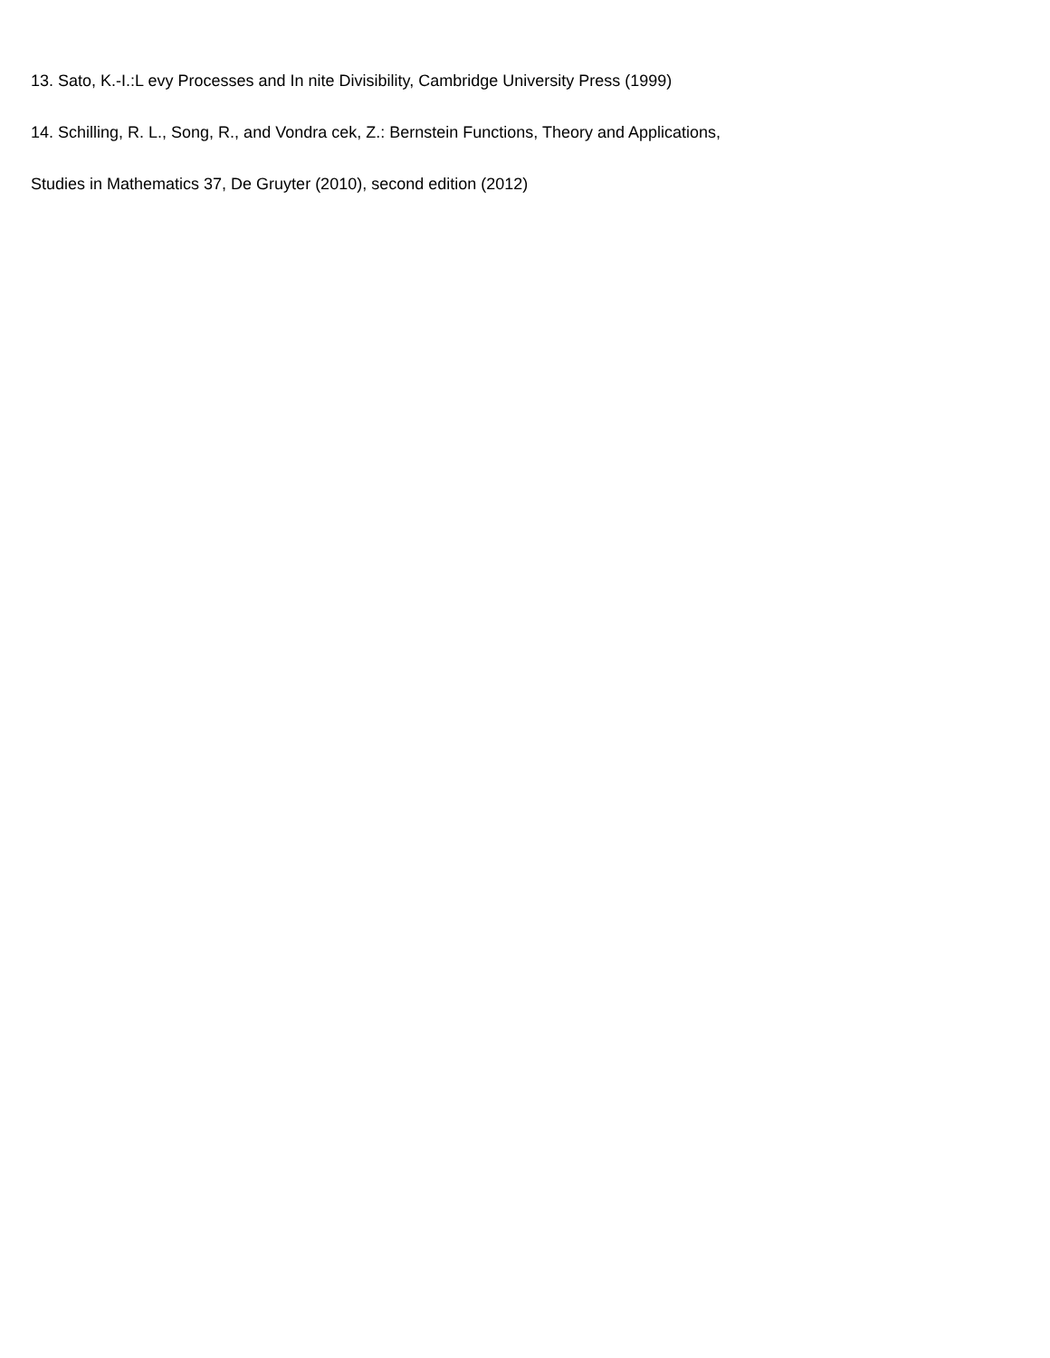13. Sato, K.-I.:L evy Processes and In nite Divisibility, Cambridge University Press (1999)
14. Schilling, R. L., Song, R., and Vondra cek, Z.: Bernstein Functions, Theory and Applications,
Studies in Mathematics 37, De Gruyter (2010), second edition (2012)